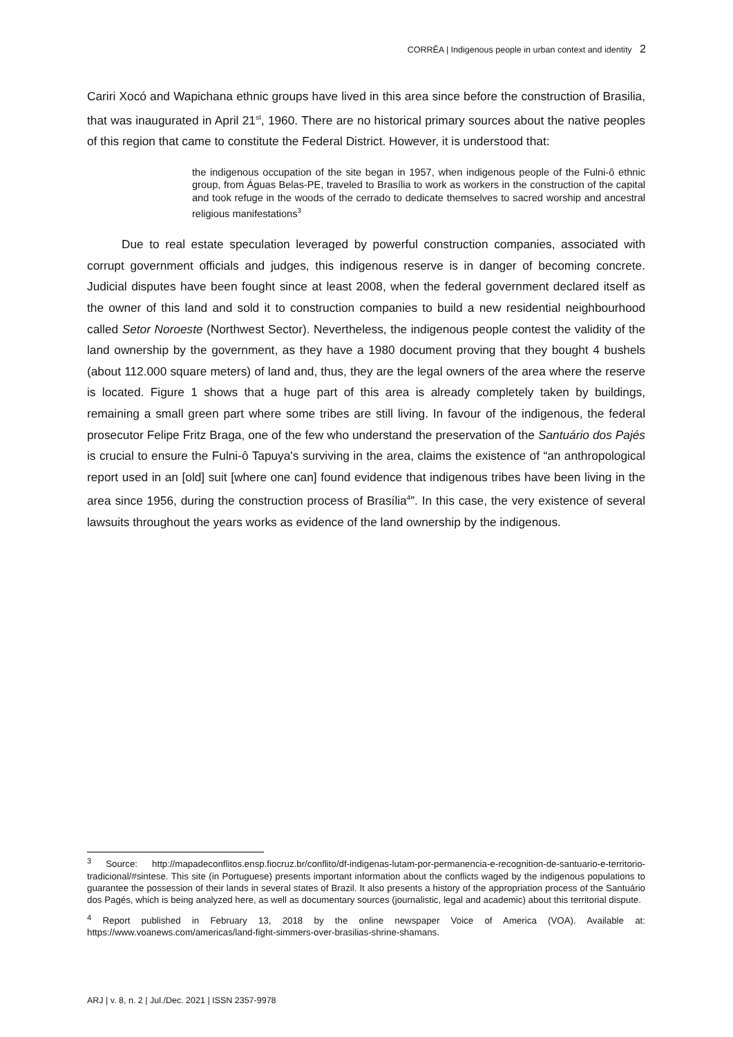CORRÊA | Indigenous people in urban context and identity 2
Cariri Xocó and Wapichana ethnic groups have lived in this area since before the construction of Brasilia, that was inaugurated in April 21<sup>st</sup>, 1960. There are no historical primary sources about the native peoples of this region that came to constitute the Federal District. However, it is understood that:
the indigenous occupation of the site began in 1957, when indigenous people of the Fulni-ô ethnic group, from Águas Belas-PE, traveled to Brasília to work as workers in the construction of the capital and took refuge in the woods of the cerrado to dedicate themselves to sacred worship and ancestral religious manifestations<sup>3</sup>
Due to real estate speculation leveraged by powerful construction companies, associated with corrupt government officials and judges, this indigenous reserve is in danger of becoming concrete. Judicial disputes have been fought since at least 2008, when the federal government declared itself as the owner of this land and sold it to construction companies to build a new residential neighbourhood called Setor Noroeste (Northwest Sector). Nevertheless, the indigenous people contest the validity of the land ownership by the government, as they have a 1980 document proving that they bought 4 bushels (about 112.000 square meters) of land and, thus, they are the legal owners of the area where the reserve is located. Figure 1 shows that a huge part of this area is already completely taken by buildings, remaining a small green part where some tribes are still living. In favour of the indigenous, the federal prosecutor Felipe Fritz Braga, one of the few who understand the preservation of the Santuário dos Pajés is crucial to ensure the Fulni-ô Tapuya's surviving in the area, claims the existence of “an anthropological report used in an [old] suit [where one can] found evidence that indigenous tribes have been living in the area since 1956, during the construction process of Brasília<sup>4</sup>”. In this case, the very existence of several lawsuits throughout the years works as evidence of the land ownership by the indigenous.
<sup>3</sup> Source: http://mapadeconflitos.ensp.fiocruz.br/conflito/df-indigenas-lutam-por-permanencia-e-recognition-de-santuario-e-territorio-tradicional/#sintese. This site (in Portuguese) presents important information about the conflicts waged by the indigenous populations to guarantee the possession of their lands in several states of Brazil. It also presents a history of the appropriation process of the Santuário dos Pagés, which is being analyzed here, as well as documentary sources (journalistic, legal and academic) about this territorial dispute.
<sup>4</sup> Report published in February 13, 2018 by the online newspaper Voice of America (VOA). Available at: https://www.voanews.com/americas/land-fight-simmers-over-brasilias-shrine-shamans.
ARJ | v. 8, n. 2 | Jul./Dec. 2021 | ISSN 2357-9978